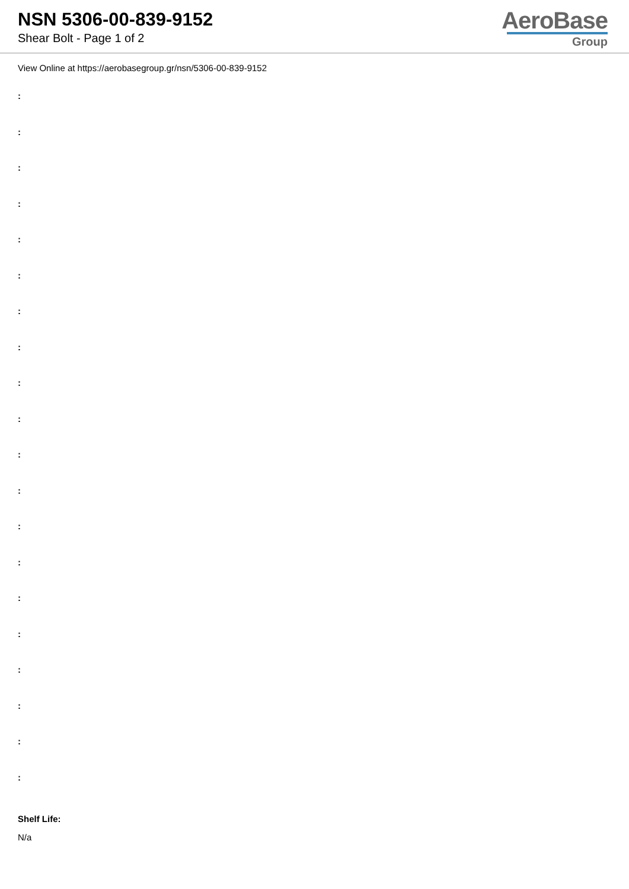NSN 5306-00-839-9152
Shear Bolt - Page 1 of 2
AeroBase
Group
View Online at https://aerobasegroup.gr/nsn/5306-00-839-9152
:
:
:
:
:
:
:
:
:
:
:
:
:
:
:
:
:
:
:
:
Shelf Life:
N/a